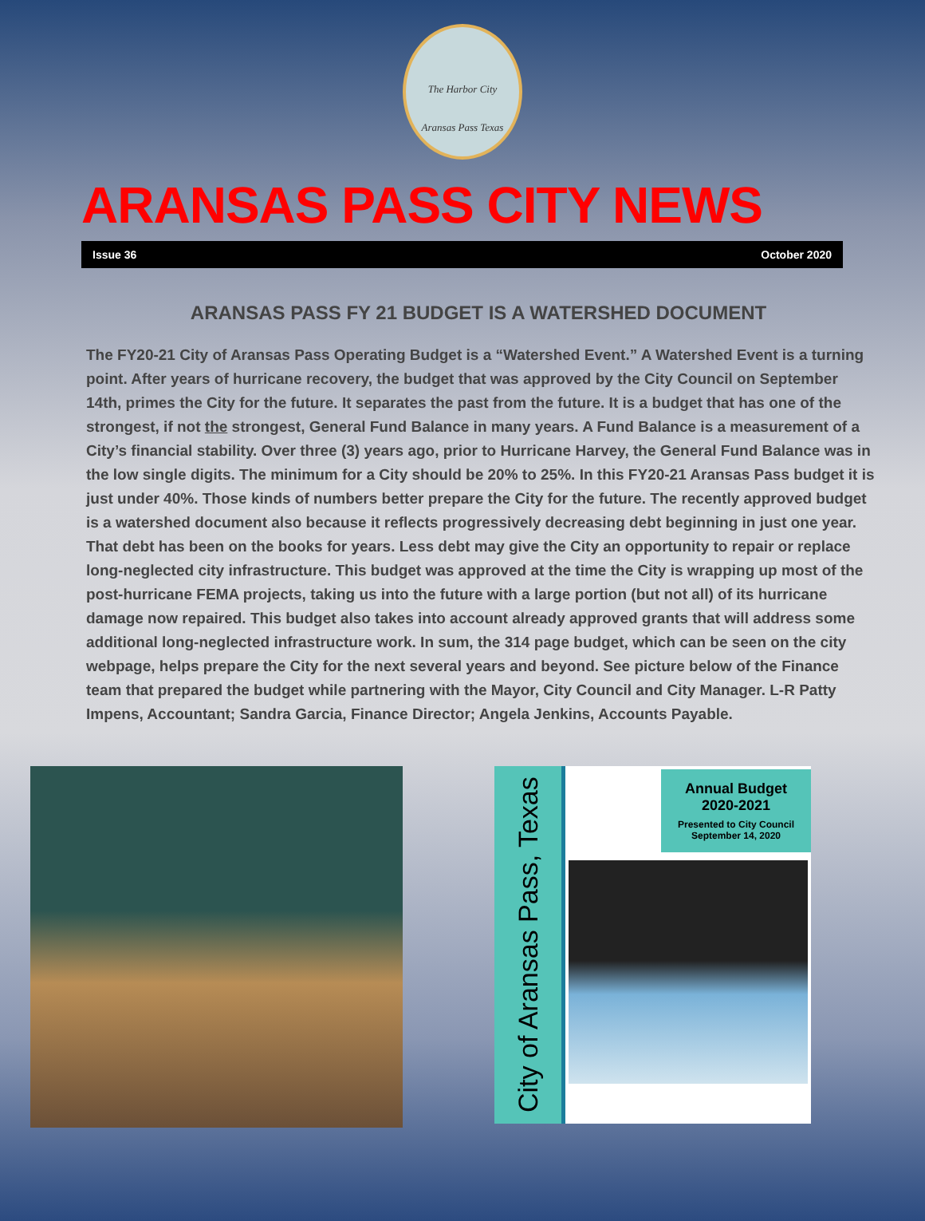The Harbor City
Aransas Pass Texas
ARANSAS PASS CITY NEWS
Issue 36 October 2020
ARANSAS PASS FY 21 BUDGET IS A WATERSHED DOCUMENT
The FY20-21 City of Aransas Pass Operating Budget is a “Watershed Event.” A Watershed Event is a turning point. After years of hurricane recovery, the budget that was approved by the City Council on September 14th, primes the City for the future. It separates the past from the future. It is a budget that has one of the strongest, if not the strongest, General Fund Balance in many years. A Fund Balance is a measurement of a City’s financial stability. Over three (3) years ago, prior to Hurricane Harvey, the General Fund Balance was in the low single digits. The minimum for a City should be 20% to 25%. In this FY20-21 Aransas Pass budget it is just under 40%. Those kinds of numbers better prepare the City for the future. The recently approved budget is a watershed document also because it reflects progressively decreasing debt beginning in just one year. That debt has been on the books for years. Less debt may give the City an opportunity to repair or replace long-neglected city infrastructure. This budget was approved at the time the City is wrapping up most of the post-hurricane FEMA projects, taking us into the future with a large portion (but not all) of its hurricane damage now repaired. This budget also takes into account already approved grants that will address some additional long-neglected infrastructure work. In sum, the 314 page budget, which can be seen on the city webpage, helps prepare the City for the next several years and beyond. See picture below of the Finance team that prepared the budget while partnering with the Mayor, City Council and City Manager. L-R Patty Impens, Accountant; Sandra Garcia, Finance Director; Angela Jenkins, Accounts Payable.
City of Aransas Pass, Texas
Annual Budget
2020-2021
Presented to City Council
September 14, 2020